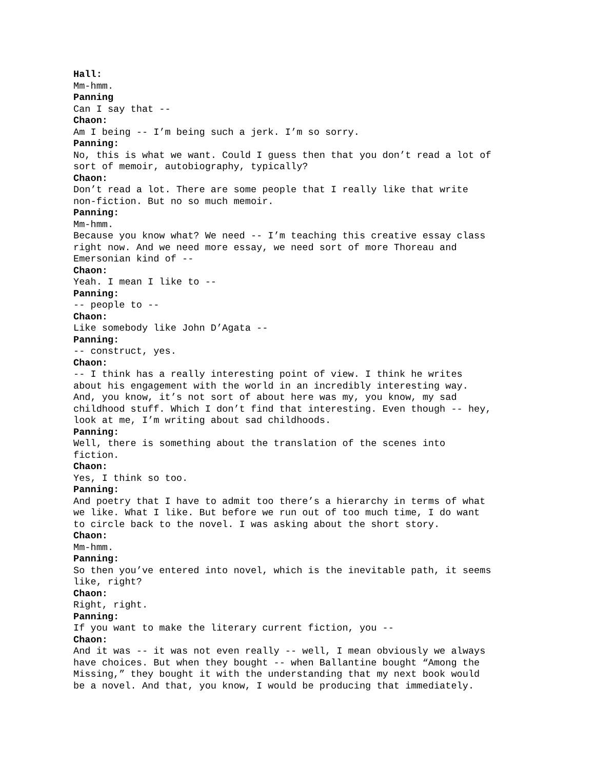Hall:
Mm-hmm.
Panning
Can I say that --
Chaon:
Am I being -- I’m being such a jerk. I’m so sorry.
Panning:
No, this is what we want. Could I guess then that you don’t read a lot of sort of memoir, autobiography, typically?
Chaon:
Don’t read a lot. There are some people that I really like that write non-fiction. But no so much memoir.
Panning:
Mm-hmm.
Because you know what? We need -- I’m teaching this creative essay class right now. And we need more essay, we need sort of more Thoreau and Emersonian kind of --
Chaon:
Yeah. I mean I like to --
Panning:
-- people to --
Chaon:
Like somebody like John D’Agata --
Panning:
-- construct, yes.
Chaon:
-- I think has a really interesting point of view. I think he writes about his engagement with the world in an incredibly interesting way. And, you know, it’s not sort of about here was my, you know, my sad childhood stuff. Which I don’t find that interesting. Even though -- hey, look at me, I’m writing about sad childhoods.
Panning:
Well, there is something about the translation of the scenes into fiction.
Chaon:
Yes, I think so too.
Panning:
And poetry that I have to admit too there’s a hierarchy in terms of what we like. What I like. But before we run out of too much time, I do want to circle back to the novel. I was asking about the short story.
Chaon:
Mm-hmm.
Panning:
So then you’ve entered into novel, which is the inevitable path, it seems like, right?
Chaon:
Right, right.
Panning:
If you want to make the literary current fiction, you --
Chaon:
And it was -- it was not even really -- well, I mean obviously we always have choices. But when they bought -- when Ballantine bought “Among the Missing,” they bought it with the understanding that my next book would be a novel. And that, you know, I would be producing that immediately.